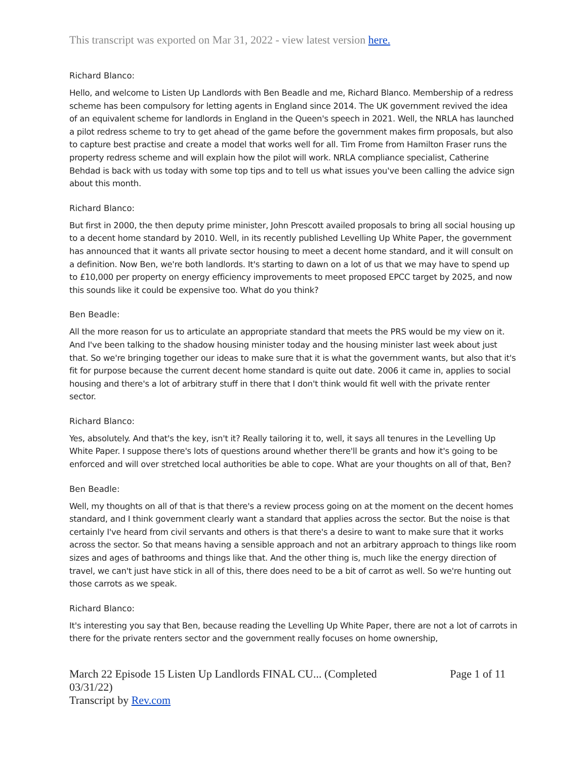This transcript was exported on Mar 31, 2022 - view latest version here.
Richard Blanco:
Hello, and welcome to Listen Up Landlords with Ben Beadle and me, Richard Blanco. Membership of a redress scheme has been compulsory for letting agents in England since 2014. The UK government revived the idea of an equivalent scheme for landlords in England in the Queen's speech in 2021. Well, the NRLA has launched a pilot redress scheme to try to get ahead of the game before the government makes firm proposals, but also to capture best practise and create a model that works well for all. Tim Frome from Hamilton Fraser runs the property redress scheme and will explain how the pilot will work. NRLA compliance specialist, Catherine Behdad is back with us today with some top tips and to tell us what issues you've been calling the advice sign about this month.
Richard Blanco:
But first in 2000, the then deputy prime minister, John Prescott availed proposals to bring all social housing up to a decent home standard by 2010. Well, in its recently published Levelling Up White Paper, the government has announced that it wants all private sector housing to meet a decent home standard, and it will consult on a definition. Now Ben, we're both landlords. It's starting to dawn on a lot of us that we may have to spend up to £10,000 per property on energy efficiency improvements to meet proposed EPCC target by 2025, and now this sounds like it could be expensive too. What do you think?
Ben Beadle:
All the more reason for us to articulate an appropriate standard that meets the PRS would be my view on it. And I've been talking to the shadow housing minister today and the housing minister last week about just that. So we're bringing together our ideas to make sure that it is what the government wants, but also that it's fit for purpose because the current decent home standard is quite out date. 2006 it came in, applies to social housing and there's a lot of arbitrary stuff in there that I don't think would fit well with the private renter sector.
Richard Blanco:
Yes, absolutely. And that's the key, isn't it? Really tailoring it to, well, it says all tenures in the Levelling Up White Paper. I suppose there's lots of questions around whether there'll be grants and how it's going to be enforced and will over stretched local authorities be able to cope. What are your thoughts on all of that, Ben?
Ben Beadle:
Well, my thoughts on all of that is that there's a review process going on at the moment on the decent homes standard, and I think government clearly want a standard that applies across the sector. But the noise is that certainly I've heard from civil servants and others is that there's a desire to want to make sure that it works across the sector. So that means having a sensible approach and not an arbitrary approach to things like room sizes and ages of bathrooms and things like that. And the other thing is, much like the energy direction of travel, we can't just have stick in all of this, there does need to be a bit of carrot as well. So we're hunting out those carrots as we speak.
Richard Blanco:
It's interesting you say that Ben, because reading the Levelling Up White Paper, there are not a lot of carrots in there for the private renters sector and the government really focuses on home ownership,
March 22 Episode 15 Listen Up Landlords FINAL CU... (Completed
03/31/22)
Transcript by Rev.com
Page 1 of 11